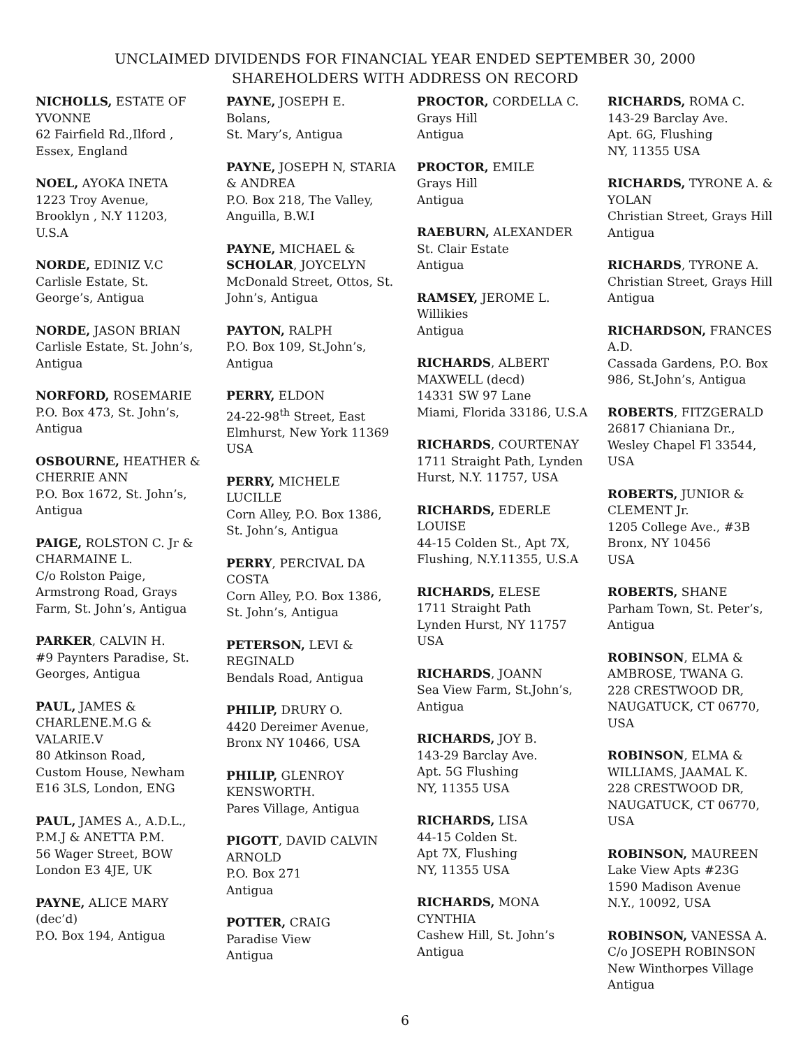UNCLAIMED DIVIDENDS FOR FINANCIAL YEAR ENDED SEPTEMBER 30, 2000
SHAREHOLDERS WITH ADDRESS ON RECORD
NICHOLLS, ESTATE OF YVONNE
62 Fairfield Rd.,Ilford ,
Essex, England
NOEL, AYOKA INETA
1223 Troy Avenue,
Brooklyn , N.Y 11203,
U.S.A
NORDE, EDINIZ V.C
Carlisle Estate, St. George’s, Antigua
NORDE, JASON BRIAN
Carlisle Estate, St. John’s, Antigua
NORFORD, ROSEMARIE
P.O. Box 473, St. John’s, Antigua
OSBOURNE, HEATHER & CHERRIE ANN
P.O. Box 1672, St. John’s, Antigua
PAIGE, ROLSTON C. Jr & CHARMAINE L.
C/o Rolston Paige,
Armstrong Road, Grays Farm, St. John’s, Antigua
PARKER, CALVIN H.
#9 Paynters Paradise, St. Georges, Antigua
PAUL, JAMES & CHARLENE.M.G & VALARIE.V
80 Atkinson Road,
Custom House, Newham
E16 3LS, London, ENG
PAUL, JAMES A., A.D.L., P.M.J & ANETTA P.M.
56 Wager Street, BOW
London E3 4JE, UK
PAYNE, ALICE MARY (dec’d)
P.O. Box 194, Antigua
PAYNE, JOSEPH E.
Bolans,
St. Mary’s, Antigua
PAYNE, JOSEPH N, STARIA & ANDREA
P.O. Box 218, The Valley, Anguilla, B.W.I
PAYNE, MICHAEL &
SCHOLAR, JOYCELYN
McDonald Street, Ottos, St. John’s, Antigua
PAYTON, RALPH
P.O. Box 109, St.John’s, Antigua
PERRY, ELDON
24-22-98<sup>th</sup> Street, East Elmhurst, New York 11369 USA
PERRY, MICHELE LUCILLE
Corn Alley, P.O. Box 1386, St. John’s, Antigua
PERRY, PERCIVAL DA COSTA
Corn Alley, P.O. Box 1386, St. John’s, Antigua
PETERSON, LEVI & REGINALD
Bendals Road, Antigua
PHILIP, DRURY O.
4420 Dereimer Avenue,
Bronx NY 10466, USA
PHILIP, GLENROY KENSWORTH.
Pares Village, Antigua
PIGOTT, DAVID CALVIN ARNOLD
P.O. Box 271
Antigua
POTTER, CRAIG
Paradise View
Antigua
PROCTOR, CORDELLA C.
Grays Hill
Antigua
PROCTOR, EMILE
Grays Hill
Antigua
RAEBURN, ALEXANDER
St. Clair Estate
Antigua
RAMSEY, JEROME L.
Willikies
Antigua
RICHARDS, ALBERT MAXWELL (decd)
14331 SW 97 Lane
Miami, Florida 33186, U.S.A
RICHARDS, COURTENAY
1711 Straight Path, Lynden Hurst, N.Y. 11757, USA
RICHARDS, EDERLE LOUISE
44-15 Colden St., Apt 7X, Flushing, N.Y.11355, U.S.A
RICHARDS, ELESE
1711 Straight Path
Lynden Hurst, NY 11757
USA
RICHARDS, JOANN
Sea View Farm, St.John’s, Antigua
RICHARDS, JOY B.
143-29 Barclay Ave.
Apt. 5G Flushing
NY, 11355 USA
RICHARDS, LISA
44-15 Colden St.
Apt 7X, Flushing
NY, 11355 USA
RICHARDS, MONA CYNTHIA
Cashew Hill, St. John’s
Antigua
RICHARDS, ROMA C.
143-29 Barclay Ave.
Apt. 6G, Flushing
NY, 11355 USA
RICHARDS, TYRONE A. & YOLAN
Christian Street, Grays Hill Antigua
RICHARDS, TYRONE A.
Christian Street, Grays Hill Antigua
RICHARDSON, FRANCES A.D.
Cassada Gardens, P.O. Box 986, St.John’s, Antigua
ROBERTS, FITZGERALD
26817 Chianiana Dr.,
Wesley Chapel Fl 33544, USA
ROBERTS, JUNIOR & CLEMENT Jr.
1205 College Ave., #3B
Bronx, NY 10456
USA
ROBERTS, SHANE
Parham Town, St. Peter’s, Antigua
ROBINSON, ELMA & AMBROSE, TWANA G.
228 CRESTWOOD DR, NAUGATUCK, CT 06770, USA
ROBINSON, ELMA & WILLIAMS, JAAMAL K.
228 CRESTWOOD DR, NAUGATUCK, CT 06770, USA
ROBINSON, MAUREEN
Lake View Apts #23G
1590 Madison Avenue
N.Y., 10092, USA
ROBINSON, VANESSA A.
C/o JOSEPH ROBINSON
New Winthorpes Village
Antigua
6